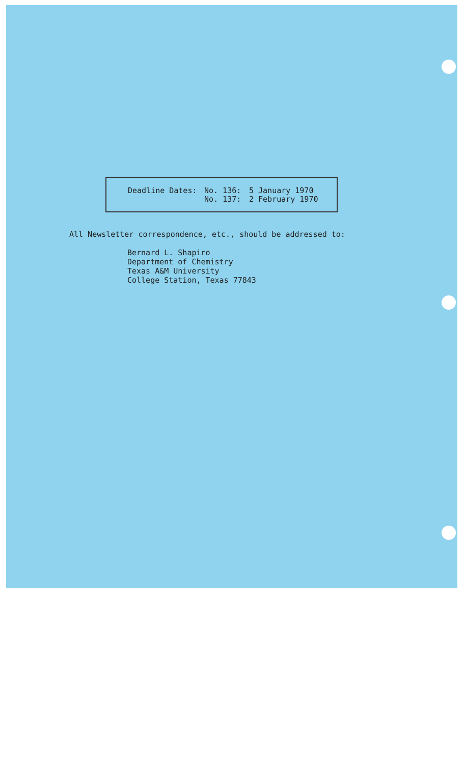Deadline Dates: No. 136:
No. 137:
5 January 1970
2 February 1970
All Newsletter correspondence, etc., should be addressed to:
Bernard L. Shapiro
Department of Chemistry
Texas A&M University
College Station, Texas 77843